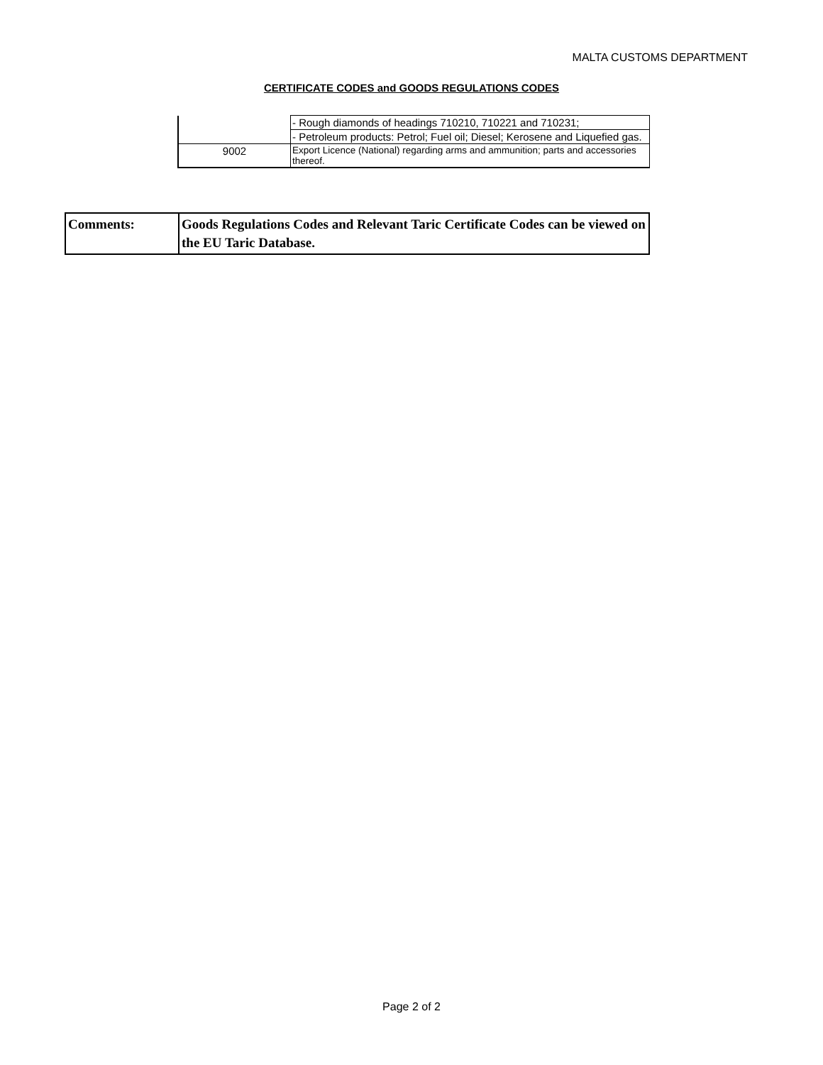MALTA CUSTOMS DEPARTMENT
CERTIFICATE CODES and GOODS REGULATIONS CODES
| | - Rough diamonds of headings 710210, 710221 and 710231; |
| | - Petroleum products: Petrol; Fuel oil; Diesel; Kerosene and Liquefied gas. |
| 9002 | Export Licence (National) regarding arms and ammunition; parts and accessories thereof. |
| Comments: | Goods Regulations Codes and Relevant Taric Certificate Codes can be viewed on the EU Taric Database. |
Page 2 of 2